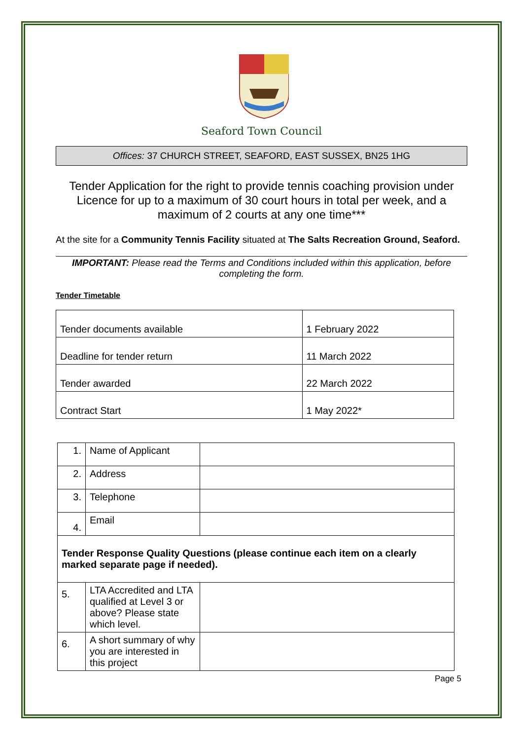Seaford Town Council
Offices: 37 CHURCH STREET, SEAFORD, EAST SUSSEX, BN25 1HG
Tender Application for the right to provide tennis coaching provision under Licence for up to a maximum of 30 court hours in total per week, and a maximum of 2 courts at any one time***
At the site for a Community Tennis Facility situated at The Salts Recreation Ground, Seaford.
IMPORTANT: Please read the Terms and Conditions included within this application, before completing the form.
Tender Timetable
| Tender documents available | 1 February 2022 |
| Deadline for tender return | 11 March 2022 |
| Tender awarded | 22 March 2022 |
| Contract Start | 1 May 2022* |
| 1. | Name of Applicant | |
| 2. | Address | |
| 3. | Telephone | |
| 4. | Email | |
| Tender Response Quality Questions (please continue each item on a clearly marked separate page if needed). | | |
| 5. | LTA Accredited and LTA qualified at Level 3 or above? Please state which level. | |
| 6. | A short summary of why you are interested in this project | |
Page 5